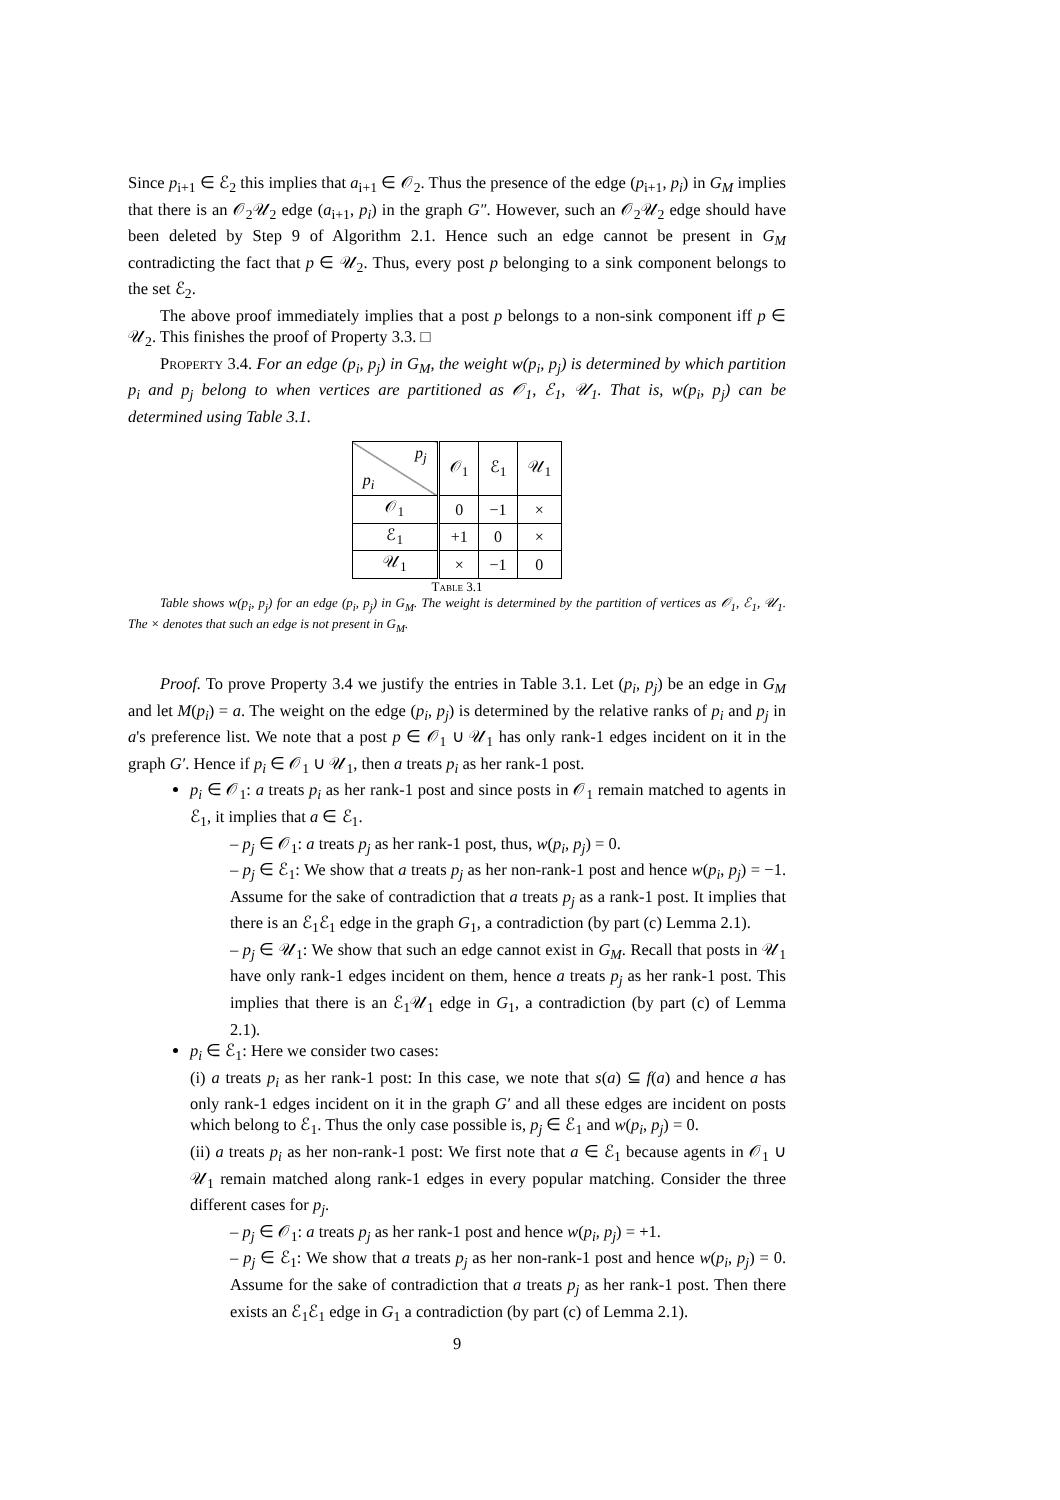Since p<sub>i+1</sub> ∈ ℰ<sub>2</sub> this implies that a<sub>i+1</sub> ∈ 𝒪<sub>2</sub>. Thus the presence of the edge (p<sub>i+1</sub>, p<sub>i</sub>) in G<sub>M</sub> implies that there is an 𝒪<sub>2</sub>𝒰<sub>2</sub> edge (a<sub>i+1</sub>, p<sub>i</sub>) in the graph G″. However, such an 𝒪<sub>2</sub>𝒰<sub>2</sub> edge should have been deleted by Step 9 of Algorithm 2.1. Hence such an edge cannot be present in G<sub>M</sub> contradicting the fact that p ∈ 𝒰<sub>2</sub>. Thus, every post p belonging to a sink component belongs to the set ℰ<sub>2</sub>.
The above proof immediately implies that a post p belongs to a non-sink component iff p ∈ 𝒰<sub>2</sub>. This finishes the proof of Property 3.3. □
Property 3.4. For an edge (p<sub>i</sub>, p<sub>j</sub>) in G<sub>M</sub>, the weight w(p<sub>i</sub>, p<sub>j</sub>) is determined by which partition p<sub>i</sub> and p<sub>j</sub> belong to when vertices are partitioned as 𝒪<sub>1</sub>, ℰ<sub>1</sub>, 𝒰<sub>1</sub>. That is, w(p<sub>i</sub>, p<sub>j</sub>) can be determined using Table 3.1.
| p<sub>j</sub> p<sub>i</sub> | 𝒪<sub>1</sub> | ℰ<sub>1</sub> | 𝒰<sub>1</sub> |
| 𝒪<sub>1</sub> | 0 | −1 | × |
| ℰ<sub>1</sub> | +1 | 0 | × |
| 𝒰<sub>1</sub> | × | −1 | 0 |
Table 3.1
Table shows w(p<sub>i</sub>, p<sub>j</sub>) for an edge (p<sub>i</sub>, p<sub>j</sub>) in G<sub>M</sub>. The weight is determined by the partition of vertices as 𝒪<sub>1</sub>, ℰ<sub>1</sub>, 𝒰<sub>1</sub>. The × denotes that such an edge is not present in G<sub>M</sub>.
Proof. To prove Property 3.4 we justify the entries in Table 3.1. Let (p<sub>i</sub>, p<sub>j</sub>) be an edge in G<sub>M</sub> and let M(p<sub>i</sub>) = a. The weight on the edge (p<sub>i</sub>, p<sub>j</sub>) is determined by the relative ranks of p<sub>i</sub> and p<sub>j</sub> in a's preference list. We note that a post p ∈ 𝒪<sub>1</sub> ∪ 𝒰<sub>1</sub> has only rank-1 edges incident on it in the graph G′. Hence if p<sub>i</sub> ∈ 𝒪<sub>1</sub> ∪ 𝒰<sub>1</sub>, then a treats p<sub>i</sub> as her rank-1 post.
p<sub>i</sub> ∈ 𝒪<sub>1</sub>: a treats p<sub>i</sub> as her rank-1 post and since posts in 𝒪<sub>1</sub> remain matched to agents in ℰ<sub>1</sub>, it implies that a ∈ ℰ<sub>1</sub>.
– p<sub>j</sub> ∈ 𝒪<sub>1</sub>: a treats p<sub>j</sub> as her rank-1 post, thus, w(p<sub>i</sub>, p<sub>j</sub>) = 0.
– p<sub>j</sub> ∈ ℰ<sub>1</sub>: We show that a treats p<sub>j</sub> as her non-rank-1 post and hence w(p<sub>i</sub>, p<sub>j</sub>) = −1. Assume for the sake of contradiction that a treats p<sub>j</sub> as a rank-1 post. It implies that there is an ℰ<sub>1</sub>ℰ<sub>1</sub> edge in the graph G<sub>1</sub>, a contradiction (by part (c) Lemma 2.1).
– p<sub>j</sub> ∈ 𝒰<sub>1</sub>: We show that such an edge cannot exist in G<sub>M</sub>. Recall that posts in 𝒰<sub>1</sub> have only rank-1 edges incident on them, hence a treats p<sub>j</sub> as her rank-1 post. This implies that there is an ℰ<sub>1</sub>𝒰<sub>1</sub> edge in G<sub>1</sub>, a contradiction (by part (c) of Lemma 2.1).
p<sub>i</sub> ∈ ℰ<sub>1</sub>: Here we consider two cases:
(i) a treats p<sub>i</sub> as her rank-1 post: In this case, we note that s(a) ⊆ f(a) and hence a has only rank-1 edges incident on it in the graph G′ and all these edges are incident on posts which belong to ℰ<sub>1</sub>. Thus the only case possible is, p<sub>j</sub> ∈ ℰ<sub>1</sub> and w(p<sub>i</sub>, p<sub>j</sub>) = 0.
(ii) a treats p<sub>i</sub> as her non-rank-1 post: We first note that a ∈ ℰ<sub>1</sub> because agents in 𝒪<sub>1</sub> ∪ 𝒰<sub>1</sub> remain matched along rank-1 edges in every popular matching. Consider the three different cases for p<sub>j</sub>.
– p<sub>j</sub> ∈ 𝒪<sub>1</sub>: a treats p<sub>j</sub> as her rank-1 post and hence w(p<sub>i</sub>, p<sub>j</sub>) = +1.
– p<sub>j</sub> ∈ ℰ<sub>1</sub>: We show that a treats p<sub>j</sub> as her non-rank-1 post and hence w(p<sub>i</sub>, p<sub>j</sub>) = 0. Assume for the sake of contradiction that a treats p<sub>j</sub> as her rank-1 post. Then there exists an ℰ<sub>1</sub>ℰ<sub>1</sub> edge in G<sub>1</sub> a contradiction (by part (c) of Lemma 2.1).
9